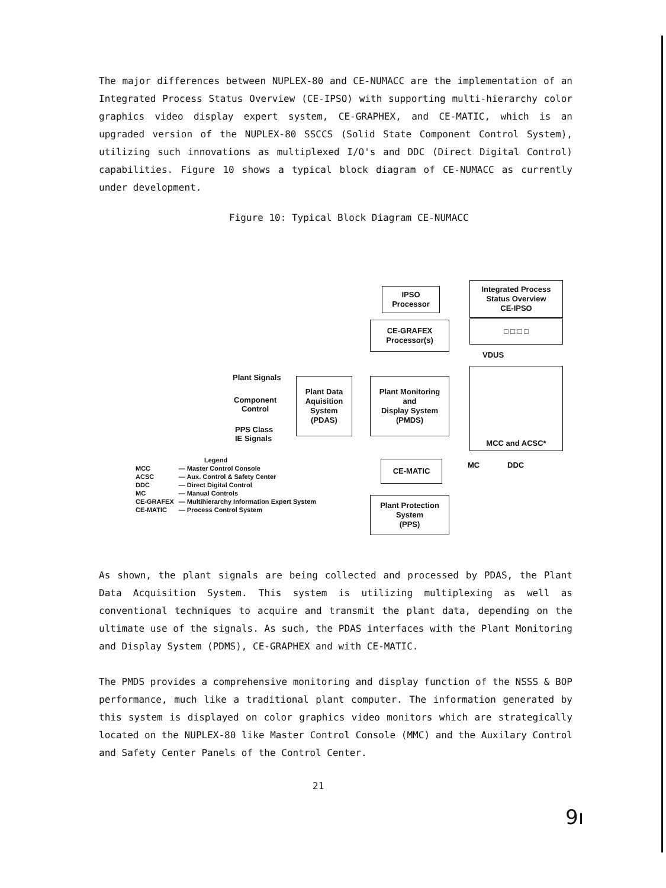The major differences between NUPLEX-80 and CE-NUMACC are the implementation of an Integrated Process Status Overview (CE-IPSO) with supporting multi-hierarchy color graphics video display expert system, CE-GRAPHEX, and CE-MATIC, which is an upgraded version of the NUPLEX-80 SSCCS (Solid State Component Control System), utilizing such innovations as multiplexed I/O's and DDC (Direct Digital Control) capabilities. Figure 10 shows a typical block diagram of CE-NUMACC as currently under development.
Figure 10: Typical Block Diagram CE-NUMACC
IPSO
Processor
Integrated Process
Status Overview
CE-IPSO
CE-GRAFEX
Processor(s)
□ □ □ □
VDUS
Plant Signals
Plant Data
Aquisition
System
(PDAS)
Plant Monitoring
and
Display System
(PMDS)
MCC and ACSC*
Component
Control
PPS Class
IE Signals
MC DDC
CE-MATIC
Plant Protection
System
(PPS)
Legend
| MCC | — Master Control Console |
| ACSC | — Aux. Control & Safety Center |
| DDC | — Direct Digital Control |
| MC | — Manual Controls |
| CE-GRAFEX | — Multihierarchy Information Expert System |
| CE-MATIC | — Process Control System |
As shown, the plant signals are being collected and processed by PDAS, the Plant Data Acquisition System. This system is utilizing multiplexing as well as conventional techniques to acquire and transmit the plant data, depending on the ultimate use of the signals. As such, the PDAS interfaces with the Plant Monitoring and Display System (PDMS), CE-GRAPHEX and with CE-MATIC.
The PMDS provides a comprehensive monitoring and display function of the NSSS & BOP performance, much like a traditional plant computer. The information generated by this system is displayed on color graphics video monitors which are strategically located on the NUPLEX-80 like Master Control Console (MMC) and the Auxilary Control and Safety Center Panels of the Control Center.
21
9ı